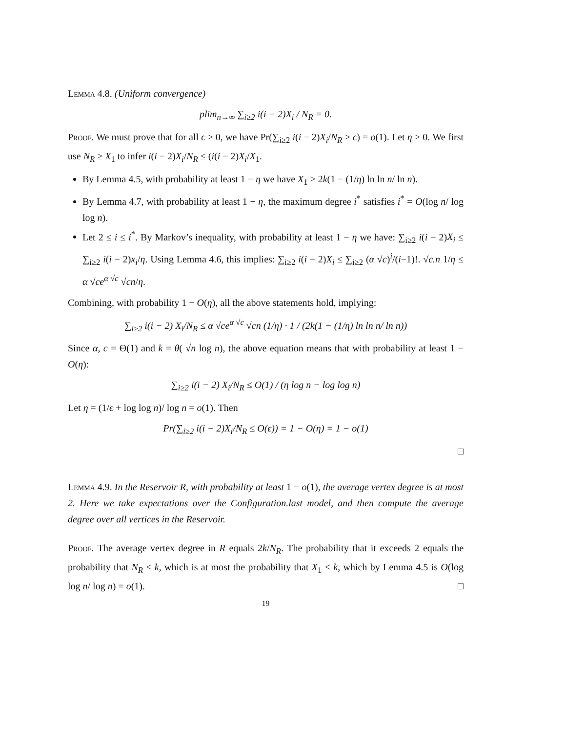Lemma 4.8. (Uniform convergence)
plim<sub>n→∞</sub> ∑<sub>i≥2</sub> i(i − 2)X<sub>i</sub> / N<sub>R</sub> = 0.
Proof. We must prove that for all ϵ > 0, we have Pr(∑<sub>i≥2</sub> i(i − 2)X<sub>i</sub>/N<sub>R</sub> > ϵ) = o(1). Let η > 0. We first use N<sub>R</sub> ≥ X<sub>1</sub> to infer i(i − 2)X<sub>i</sub>/N<sub>R</sub> ≤ (i(i − 2)X<sub>i</sub>/X<sub>1</sub>.
By Lemma 4.5, with probability at least 1 − η we have X<sub>1</sub> ≥ 2k(1 − (1/η) ln ln n/ ln n).
By Lemma 4.7, with probability at least 1 − η, the maximum degree i<sup>*</sup> satisfies i<sup>*</sup> = O(log n/ log log n).
Let 2 ≤ i ≤ i<sup>*</sup>. By Markov’s inequality, with probability at least 1 − η we have: ∑<sub>i≥2</sub> i(i − 2)X<sub>i</sub> ≤ ∑<sub>i≥2</sub> i(i − 2)x<sub>i</sub>/η. Using Lemma 4.6, this implies: ∑<sub>i≥2</sub> i(i − 2)X<sub>i</sub> ≤ ∑<sub>i≥2</sub> (α √c)<sup>i</sup>/(i−1)!. √c.n 1/η ≤ α √ce<sup>α √c</sup> √cn/η.
Combining, with probability 1 − O(η), all the above statements hold, implying:
∑<sub>i≥2</sub> i(i − 2) X<sub>i</sub>/N<sub>R</sub> ≤ α √ce<sup>α √c</sup> √cn (1/η) · 1 / (2k(1 − (1/η) ln ln n/ ln n))
Since α, c = Θ(1) and k = θ( √n log n), the above equation means that with probability at least 1 − O(η):
∑<sub>i≥2</sub> i(i − 2) X<sub>i</sub>/N<sub>R</sub> ≤ O(1) / (η log n − log log n)
Let η = (1/ϵ + log log n)/ log n = o(1). Then
Pr(∑<sub>i≥2</sub> i(i − 2)X<sub>i</sub>/N<sub>R</sub> ≤ O(ϵ)) = 1 − O(η) = 1 − o(1)
□
Lemma 4.9. In the Reservoir R, with probability at least 1 − o(1), the average vertex degree is at most 2. Here we take expectations over the Configuration.last model, and then compute the average degree over all vertices in the Reservoir.
Proof. The average vertex degree in R equals 2k/N<sub>R</sub>. The probability that it exceeds 2 equals the probability that N<sub>R</sub> < k, which is at most the probability that X<sub>1</sub> < k, which by Lemma 4.5 is O(log log n/ log n) = o(1). □
19